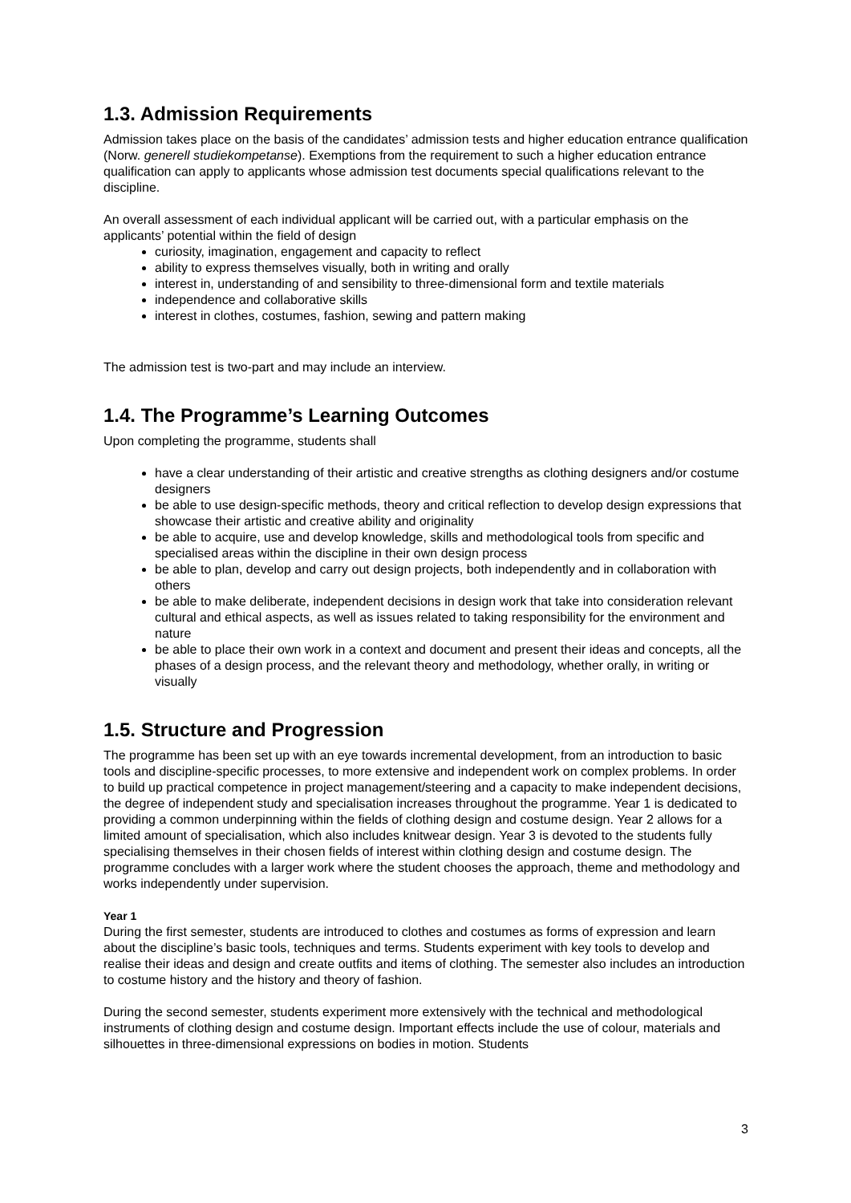1.3. Admission Requirements
Admission takes place on the basis of the candidates’ admission tests and higher education entrance qualification (Norw. generell studiekompetanse). Exemptions from the requirement to such a higher education entrance qualification can apply to applicants whose admission test documents special qualifications relevant to the discipline.
An overall assessment of each individual applicant will be carried out, with a particular emphasis on the applicants’ potential within the field of design
curiosity, imagination, engagement and capacity to reflect
ability to express themselves visually, both in writing and orally
interest in, understanding of and sensibility to three-dimensional form and textile materials
independence and collaborative skills
interest in clothes, costumes, fashion, sewing and pattern making
The admission test is two-part and may include an interview.
1.4. The Programme’s Learning Outcomes
Upon completing the programme, students shall
have a clear understanding of their artistic and creative strengths as clothing designers and/or costume designers
be able to use design-specific methods, theory and critical reflection to develop design expressions that showcase their artistic and creative ability and originality
be able to acquire, use and develop knowledge, skills and methodological tools from specific and specialised areas within the discipline in their own design process
be able to plan, develop and carry out design projects, both independently and in collaboration with others
be able to make deliberate, independent decisions in design work that take into consideration relevant cultural and ethical aspects, as well as issues related to taking responsibility for the environment and nature
be able to place their own work in a context and document and present their ideas and concepts, all the phases of a design process, and the relevant theory and methodology, whether orally, in writing or visually
1.5. Structure and Progression
The programme has been set up with an eye towards incremental development, from an introduction to basic tools and discipline-specific processes, to more extensive and independent work on complex problems. In order to build up practical competence in project management/steering and a capacity to make independent decisions, the degree of independent study and specialisation increases throughout the programme. Year 1 is dedicated to providing a common underpinning within the fields of clothing design and costume design. Year 2 allows for a limited amount of specialisation, which also includes knitwear design. Year 3 is devoted to the students fully specialising themselves in their chosen fields of interest within clothing design and costume design. The programme concludes with a larger work where the student chooses the approach, theme and methodology and works independently under supervision.
Year 1
During the first semester, students are introduced to clothes and costumes as forms of expression and learn about the discipline’s basic tools, techniques and terms. Students experiment with key tools to develop and realise their ideas and design and create outfits and items of clothing. The semester also includes an introduction to costume history and the history and theory of fashion.
During the second semester, students experiment more extensively with the technical and methodological instruments of clothing design and costume design. Important effects include the use of colour, materials and silhouettes in three-dimensional expressions on bodies in motion. Students
3